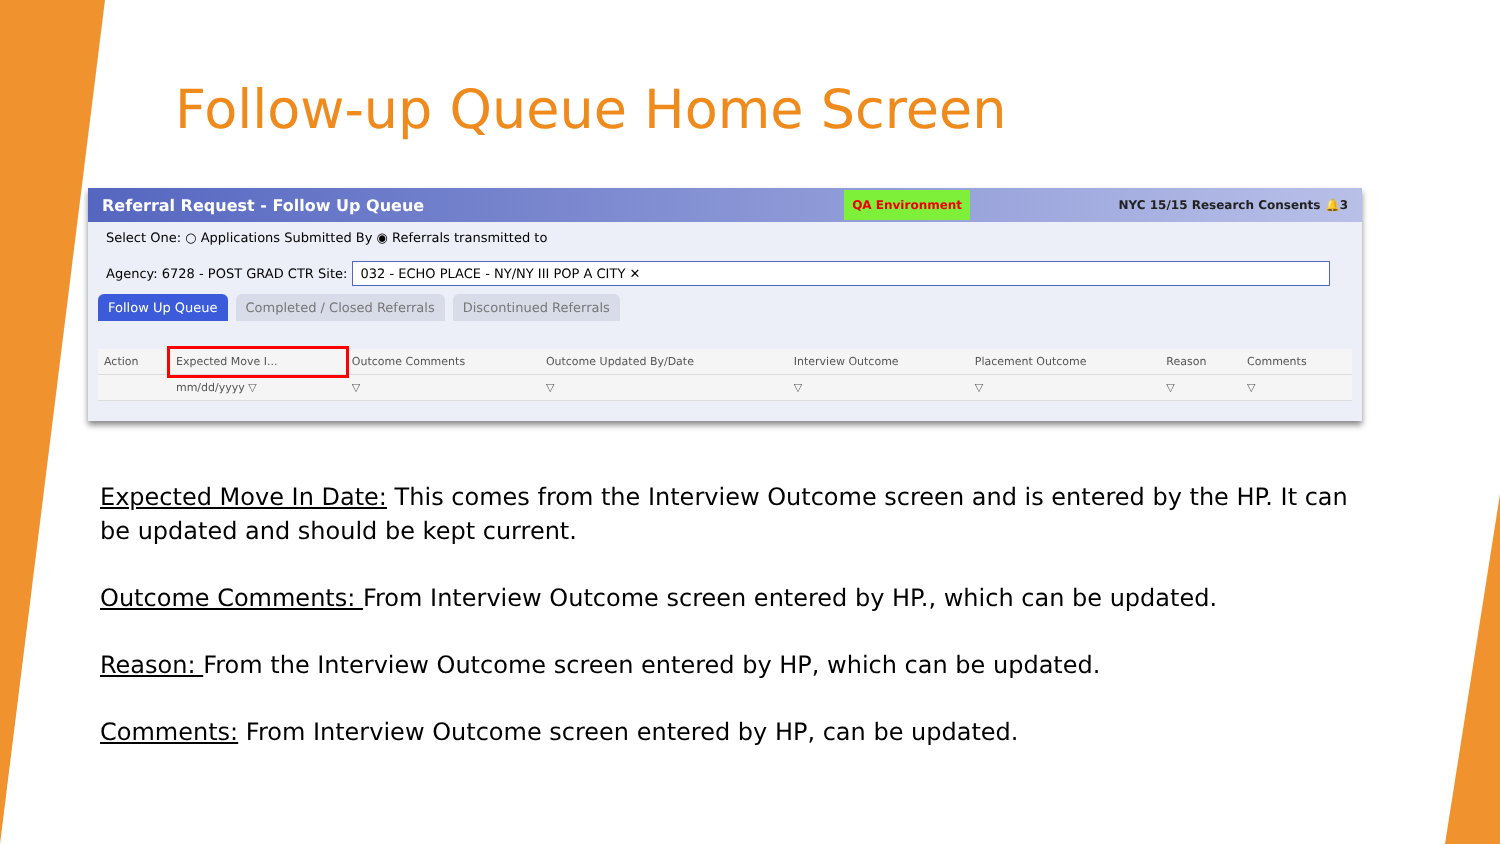Follow-up Queue Home Screen
Referral Request - Follow Up Queue QA Environment NYC 15/15 Research Consents 🔔3
Select One: ○ Applications Submitted By ◉ Referrals transmitted to
Agency: 6728 - POST GRAD CTR Site: 032 - ECHO PLACE - NY/NY III POP A CITY ✕
Follow Up Queue Completed / Closed Referrals Discontinued Referrals
| Action | Expected Move I... | Outcome Comments | Outcome Updated By/Date | Interview Outcome | Placement Outcome | Reason | Comments |
| --- | --- | --- | --- | --- | --- | --- | --- |
| | mm/dd/yyyy ▽ | ▽ | ▽ | ▽ | ▽ | ▽ | ▽ |
Expected Move In Date: This comes from the Interview Outcome screen and is entered by the HP. It can be updated and should be kept current.
Outcome Comments: From Interview Outcome screen entered by HP., which can be updated.
Reason: From the Interview Outcome screen entered by HP, which can be updated.
Comments: From Interview Outcome screen entered by HP, can be updated.